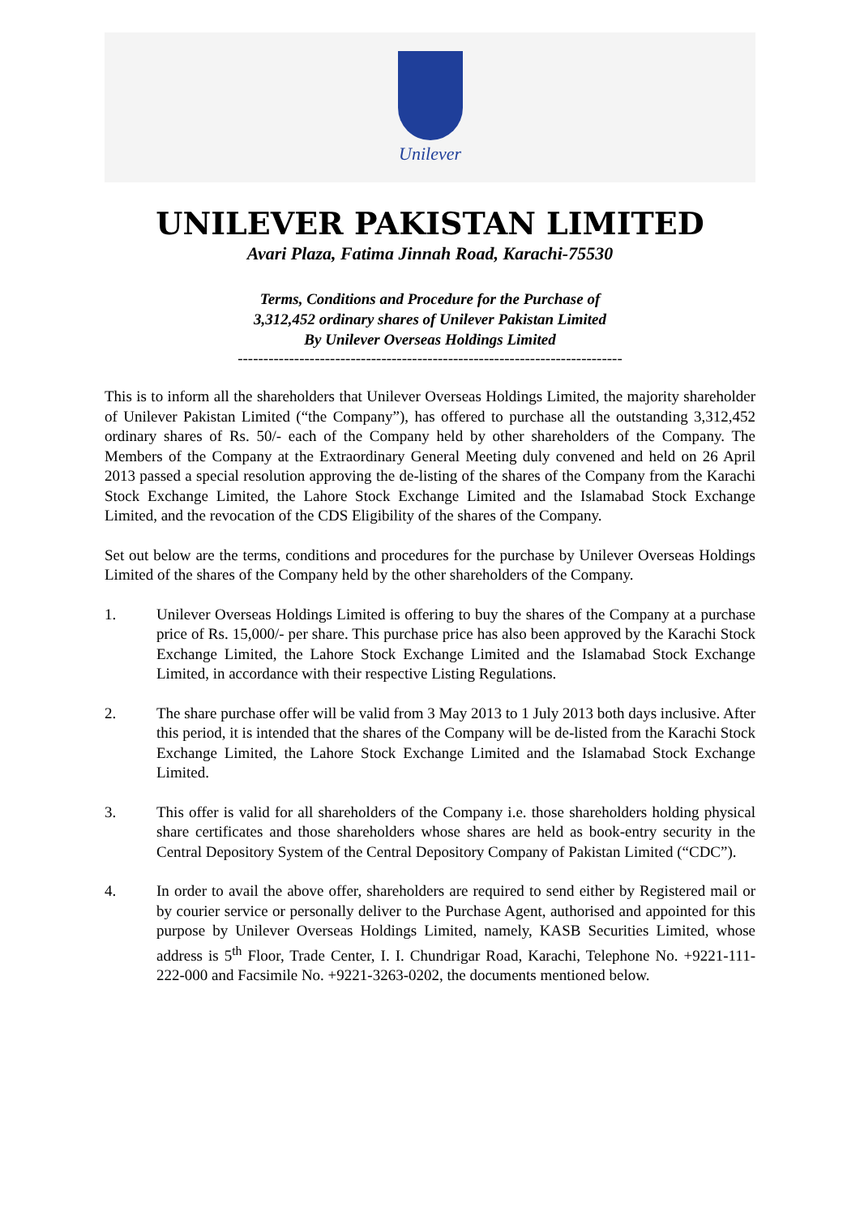Unilever
UNILEVER PAKISTAN LIMITED
Avari Plaza, Fatima Jinnah Road, Karachi-75530
Terms, Conditions and Procedure for the Purchase of
3,312,452 ordinary shares of Unilever Pakistan Limited
By Unilever Overseas Holdings Limited
---------------------------------------------------------------------------
This is to inform all the shareholders that Unilever Overseas Holdings Limited, the majority shareholder of Unilever Pakistan Limited (“the Company”), has offered to purchase all the outstanding 3,312,452 ordinary shares of Rs. 50/- each of the Company held by other shareholders of the Company. The Members of the Company at the Extraordinary General Meeting duly convened and held on 26 April 2013 passed a special resolution approving the de-listing of the shares of the Company from the Karachi Stock Exchange Limited, the Lahore Stock Exchange Limited and the Islamabad Stock Exchange Limited, and the revocation of the CDS Eligibility of the shares of the Company.
Set out below are the terms, conditions and procedures for the purchase by Unilever Overseas Holdings Limited of the shares of the Company held by the other shareholders of the Company.
1. Unilever Overseas Holdings Limited is offering to buy the shares of the Company at a purchase price of Rs. 15,000/- per share. This purchase price has also been approved by the Karachi Stock Exchange Limited, the Lahore Stock Exchange Limited and the Islamabad Stock Exchange Limited, in accordance with their respective Listing Regulations.
2. The share purchase offer will be valid from 3 May 2013 to 1 July 2013 both days inclusive. After this period, it is intended that the shares of the Company will be de-listed from the Karachi Stock Exchange Limited, the Lahore Stock Exchange Limited and the Islamabad Stock Exchange Limited.
3. This offer is valid for all shareholders of the Company i.e. those shareholders holding physical share certificates and those shareholders whose shares are held as book-entry security in the Central Depository System of the Central Depository Company of Pakistan Limited (“CDC”).
4. In order to avail the above offer, shareholders are required to send either by Registered mail or by courier service or personally deliver to the Purchase Agent, authorised and appointed for this purpose by Unilever Overseas Holdings Limited, namely, KASB Securities Limited, whose address is 5<sup>th</sup> Floor, Trade Center, I. I. Chundrigar Road, Karachi, Telephone No. +9221-111-222-000 and Facsimile No. +9221-3263-0202, the documents mentioned below.